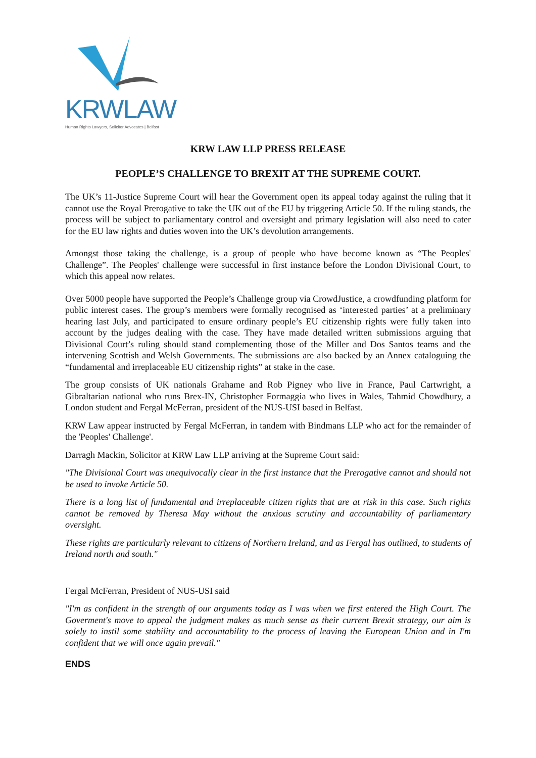KRWLAW
Human Rights Lawyers, Solicitor Advocates | Belfast
KRW LAW LLP PRESS RELEASE
PEOPLE’S CHALLENGE TO BREXIT AT THE SUPREME COURT.
The UK’s 11-Justice Supreme Court will hear the Government open its appeal today against the ruling that it cannot use the Royal Prerogative to take the UK out of the EU by triggering Article 50. If the ruling stands, the process will be subject to parliamentary control and oversight and primary legislation will also need to cater for the EU law rights and duties woven into the UK’s devolution arrangements.
Amongst those taking the challenge, is a group of people who have become known as “The Peoples' Challenge”. The Peoples' challenge were successful in first instance before the London Divisional Court, to which this appeal now relates.
Over 5000 people have supported the People’s Challenge group via CrowdJustice, a crowdfunding platform for public interest cases. The group’s members were formally recognised as ‘interested parties’ at a preliminary hearing last July, and participated to ensure ordinary people’s EU citizenship rights were fully taken into account by the judges dealing with the case. They have made detailed written submissions arguing that Divisional Court’s ruling should stand complementing those of the Miller and Dos Santos teams and the intervening Scottish and Welsh Governments. The submissions are also backed by an Annex cataloguing the “fundamental and irreplaceable EU citizenship rights” at stake in the case.
The group consists of UK nationals Grahame and Rob Pigney who live in France, Paul Cartwright, a Gibraltarian national who runs Brex-IN, Christopher Formaggia who lives in Wales, Tahmid Chowdhury, a London student and Fergal McFerran, president of the NUS-USI based in Belfast.
KRW Law appear instructed by Fergal McFerran, in tandem with Bindmans LLP who act for the remainder of the 'Peoples' Challenge'.
Darragh Mackin, Solicitor at KRW Law LLP arriving at the Supreme Court said:
"The Divisional Court was unequivocally clear in the first instance that the Prerogative cannot and should not be used to invoke Article 50.
There is a long list of fundamental and irreplaceable citizen rights that are at risk in this case. Such rights cannot be removed by Theresa May without the anxious scrutiny and accountability of parliamentary oversight.
These rights are particularly relevant to citizens of Northern Ireland, and as Fergal has outlined, to students of Ireland north and south."
Fergal McFerran, President of NUS-USI said
"I'm as confident in the strength of our arguments today as I was when we first entered the High Court. The Goverment's move to appeal the judgment makes as much sense as their current Brexit strategy, our aim is solely to instil some stability and accountability to the process of leaving the European Union and in I'm confident that we will once again prevail."
ENDS